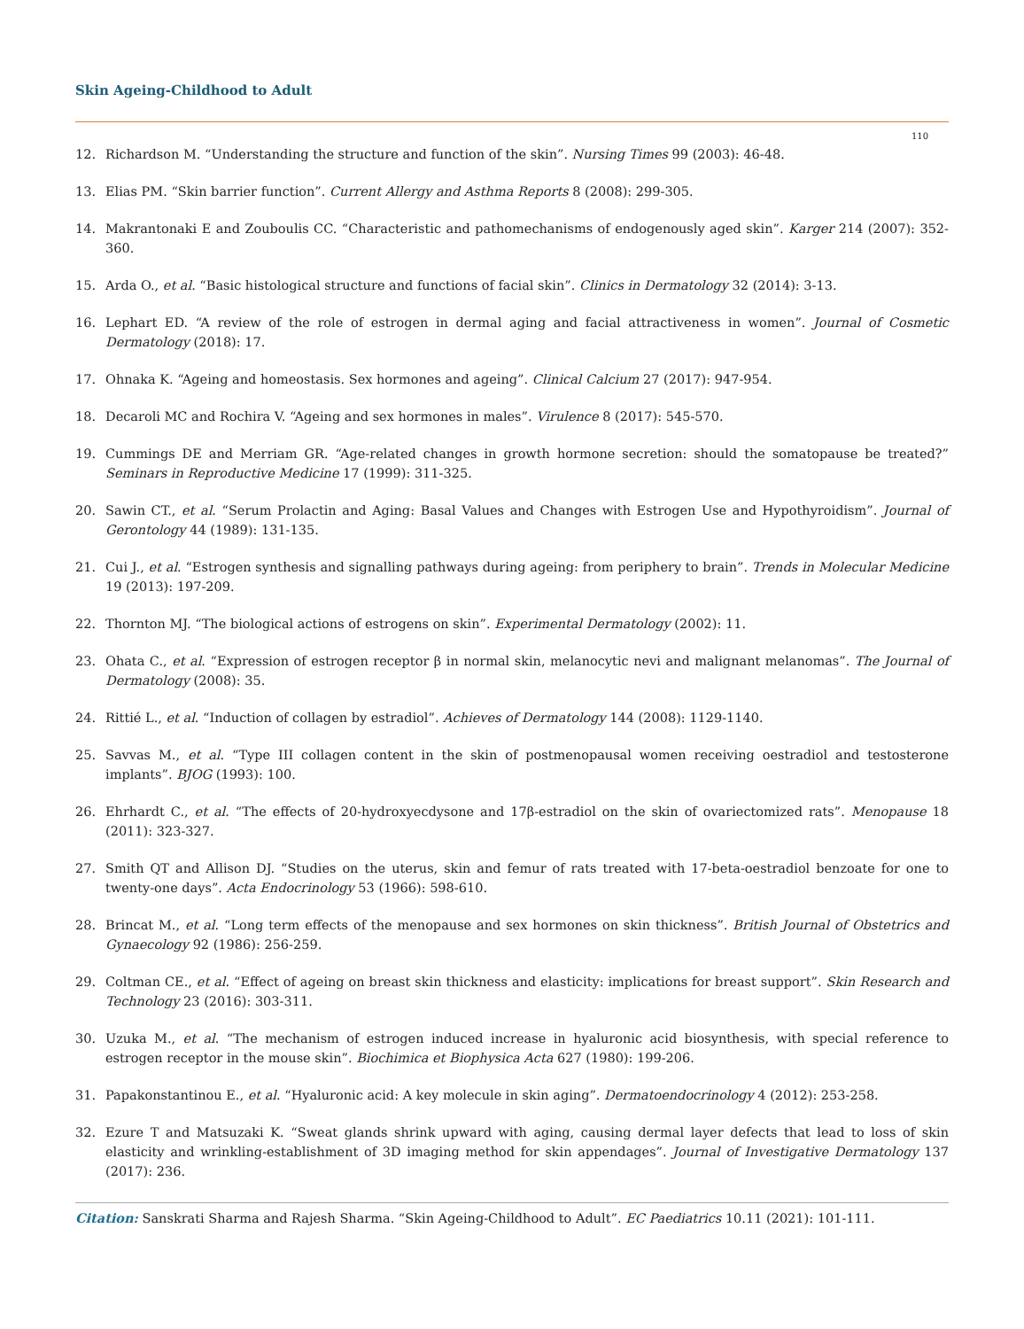Skin Ageing-Childhood to Adult
110
12. Richardson M. “Understanding the structure and function of the skin”. Nursing Times 99 (2003): 46-48.
13. Elias PM. “Skin barrier function”. Current Allergy and Asthma Reports 8 (2008): 299-305.
14. Makrantonaki E and Zouboulis CC. “Characteristic and pathomechanisms of endogenously aged skin”. Karger 214 (2007): 352-360.
15. Arda O., et al. “Basic histological structure and functions of facial skin”. Clinics in Dermatology 32 (2014): 3-13.
16. Lephart ED. “A review of the role of estrogen in dermal aging and facial attractiveness in women”. Journal of Cosmetic Dermatology (2018): 17.
17. Ohnaka K. “Ageing and homeostasis. Sex hormones and ageing”. Clinical Calcium 27 (2017): 947-954.
18. Decaroli MC and Rochira V. “Ageing and sex hormones in males”. Virulence 8 (2017): 545-570.
19. Cummings DE and Merriam GR. “Age-related changes in growth hormone secretion: should the somatopause be treated?” Seminars in Reproductive Medicine 17 (1999): 311-325.
20. Sawin CT., et al. “Serum Prolactin and Aging: Basal Values and Changes with Estrogen Use and Hypothyroidism”. Journal of Gerontology 44 (1989): 131-135.
21. Cui J., et al. “Estrogen synthesis and signalling pathways during ageing: from periphery to brain”. Trends in Molecular Medicine 19 (2013): 197-209.
22. Thornton MJ. “The biological actions of estrogens on skin”. Experimental Dermatology (2002): 11.
23. Ohata C., et al. “Expression of estrogen receptor β in normal skin, melanocytic nevi and malignant melanomas”. The Journal of Dermatology (2008): 35.
24. Rittié L., et al. “Induction of collagen by estradiol”. Achieves of Dermatology 144 (2008): 1129-1140.
25. Savvas M., et al. “Type III collagen content in the skin of postmenopausal women receiving oestradiol and testosterone implants”. BJOG (1993): 100.
26. Ehrhardt C., et al. “The effects of 20-hydroxyecdysone and 17β-estradiol on the skin of ovariectomized rats”. Menopause 18 (2011): 323-327.
27. Smith QT and Allison DJ. “Studies on the uterus, skin and femur of rats treated with 17-beta-oestradiol benzoate for one to twenty-one days”. Acta Endocrinology 53 (1966): 598-610.
28. Brincat M., et al. “Long term effects of the menopause and sex hormones on skin thickness”. British Journal of Obstetrics and Gynaecology 92 (1986): 256-259.
29. Coltman CE., et al. “Effect of ageing on breast skin thickness and elasticity: implications for breast support”. Skin Research and Technology 23 (2016): 303-311.
30. Uzuka M., et al. “The mechanism of estrogen induced increase in hyaluronic acid biosynthesis, with special reference to estrogen receptor in the mouse skin”. Biochimica et Biophysica Acta 627 (1980): 199-206.
31. Papakonstantinou E., et al. “Hyaluronic acid: A key molecule in skin aging”. Dermatoendocrinology 4 (2012): 253-258.
32. Ezure T and Matsuzaki K. “Sweat glands shrink upward with aging, causing dermal layer defects that lead to loss of skin elasticity and wrinkling-establishment of 3D imaging method for skin appendages”. Journal of Investigative Dermatology 137 (2017): 236.
Citation: Sanskrati Sharma and Rajesh Sharma. “Skin Ageing-Childhood to Adult”. EC Paediatrics 10.11 (2021): 101-111.